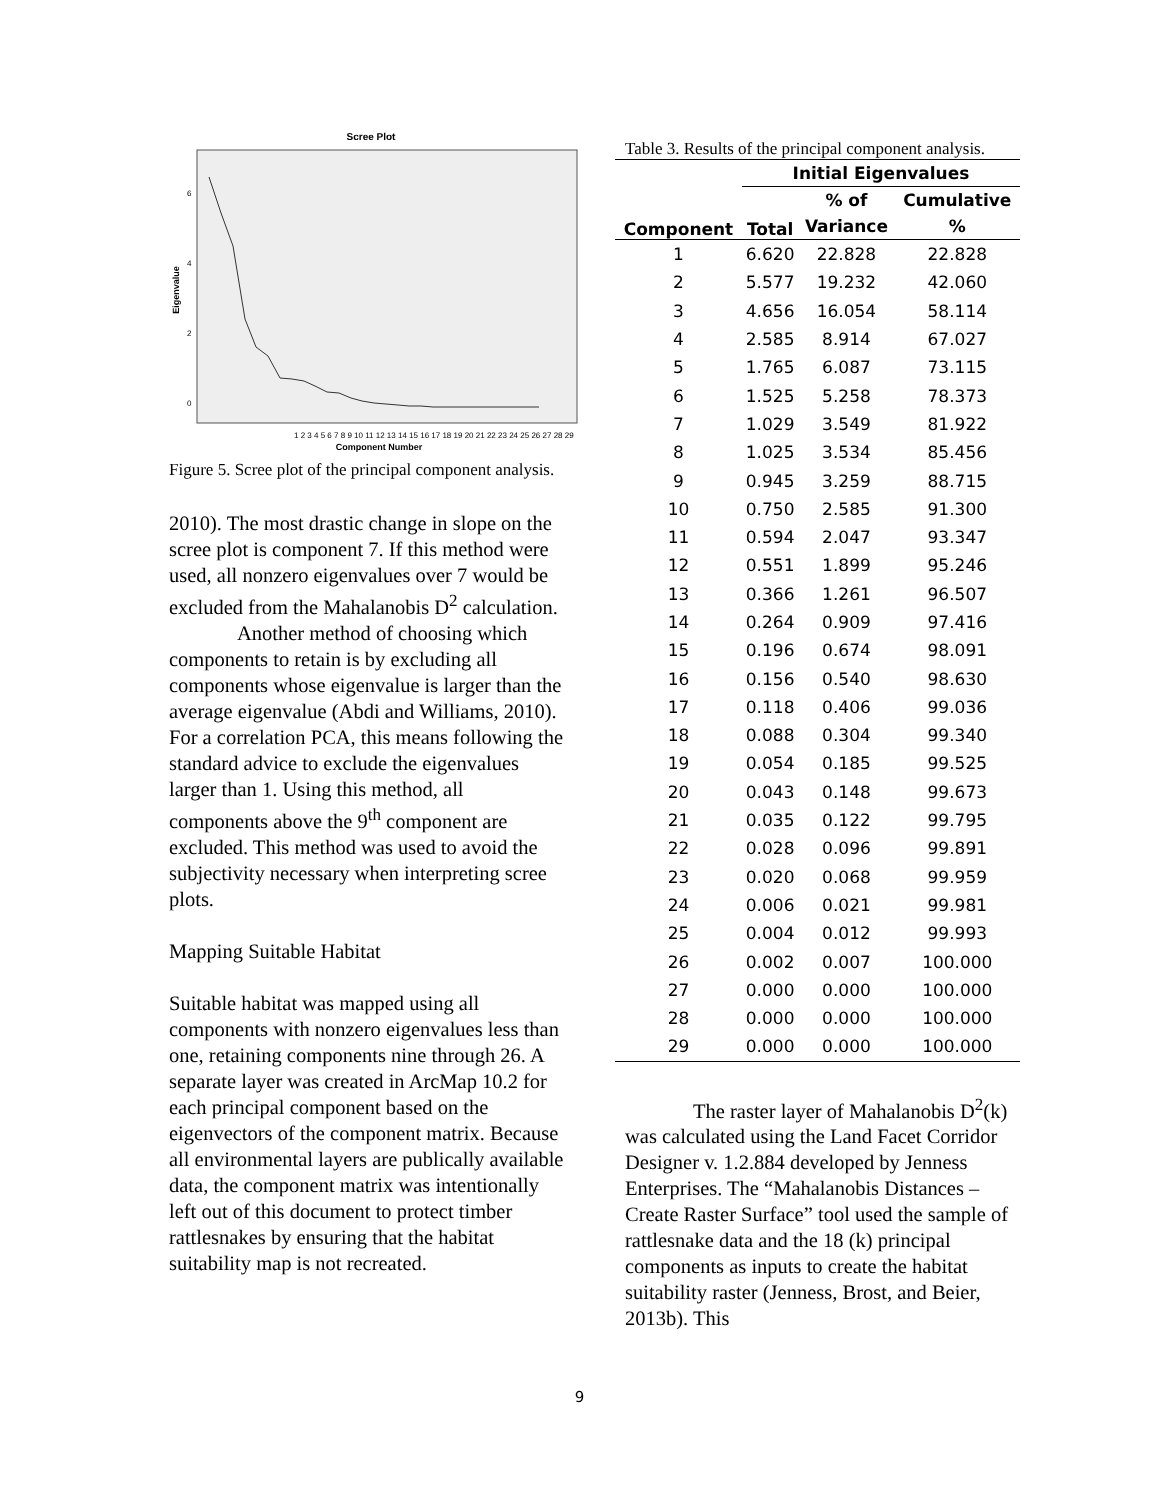Scree Plot
Eigenvalue
0
2
4
6
1 2 3 4 5 6 7 8 9 10 11 12 13 14 15 16 17 18 19 20 21 22 23 24 25 26 27 28 29
Component Number
Figure 5. Scree plot of the principal component analysis.
2010). The most drastic change in slope on the scree plot is component 7. If this method were used, all nonzero eigenvalues over 7 would be excluded from the Mahalanobis D<sup>2</sup> calculation.
Another method of choosing which components to retain is by excluding all components whose eigenvalue is larger than the average eigenvalue (Abdi and Williams, 2010). For a correlation PCA, this means following the standard advice to exclude the eigenvalues larger than 1. Using this method, all components above the 9<sup>th</sup> component are excluded. This method was used to avoid the subjectivity necessary when interpreting scree plots.
Mapping Suitable Habitat
Suitable habitat was mapped using all components with nonzero eigenvalues less than one, retaining components nine through 26. A separate layer was created in ArcMap 10.2 for each principal component based on the eigenvectors of the component matrix. Because all environmental layers are publically available data, the component matrix was intentionally left out of this document to protect timber rattlesnakes by ensuring that the habitat suitability map is not recreated.
Table 3. Results of the principal component analysis.
| | Initial Eigenvalues | | |
| --- | --- | --- | --- |
| Component | Total | % of | Cumulative |
| | | Variance | % |
| 1 | 6.620 | 22.828 | 22.828 |
| 2 | 5.577 | 19.232 | 42.060 |
| 3 | 4.656 | 16.054 | 58.114 |
| 4 | 2.585 | 8.914 | 67.027 |
| 5 | 1.765 | 6.087 | 73.115 |
| 6 | 1.525 | 5.258 | 78.373 |
| 7 | 1.029 | 3.549 | 81.922 |
| 8 | 1.025 | 3.534 | 85.456 |
| 9 | 0.945 | 3.259 | 88.715 |
| 10 | 0.750 | 2.585 | 91.300 |
| 11 | 0.594 | 2.047 | 93.347 |
| 12 | 0.551 | 1.899 | 95.246 |
| 13 | 0.366 | 1.261 | 96.507 |
| 14 | 0.264 | 0.909 | 97.416 |
| 15 | 0.196 | 0.674 | 98.091 |
| 16 | 0.156 | 0.540 | 98.630 |
| 17 | 0.118 | 0.406 | 99.036 |
| 18 | 0.088 | 0.304 | 99.340 |
| 19 | 0.054 | 0.185 | 99.525 |
| 20 | 0.043 | 0.148 | 99.673 |
| 21 | 0.035 | 0.122 | 99.795 |
| 22 | 0.028 | 0.096 | 99.891 |
| 23 | 0.020 | 0.068 | 99.959 |
| 24 | 0.006 | 0.021 | 99.981 |
| 25 | 0.004 | 0.012 | 99.993 |
| 26 | 0.002 | 0.007 | 100.000 |
| 27 | 0.000 | 0.000 | 100.000 |
| 28 | 0.000 | 0.000 | 100.000 |
| 29 | 0.000 | 0.000 | 100.000 |
The raster layer of Mahalanobis D<sup>2</sup>(k) was calculated using the Land Facet Corridor Designer v. 1.2.884 developed by Jenness Enterprises. The “Mahalanobis Distances – Create Raster Surface” tool used the sample of rattlesnake data and the 18 (k) principal components as inputs to create the habitat suitability raster (Jenness, Brost, and Beier, 2013b). This
9